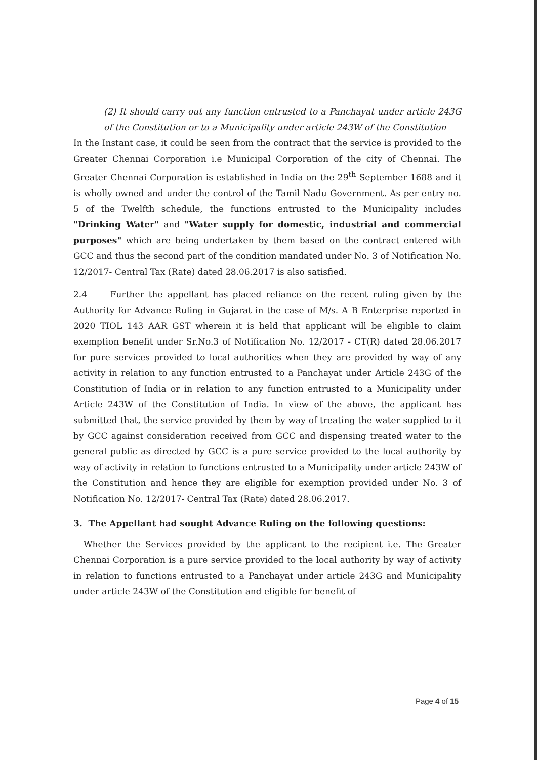(2) It should carry out any function entrusted to a Panchayat under article 243G of the Constitution or to a Municipality under article 243W of the Constitution
In the Instant case, it could be seen from the contract that the service is provided to the Greater Chennai Corporation i.e Municipal Corporation of the city of Chennai. The Greater Chennai Corporation is established in India on the 29<sup>th</sup> September 1688 and it is wholly owned and under the control of the Tamil Nadu Government. As per entry no. 5 of the Twelfth schedule, the functions entrusted to the Municipality includes "Drinking Water" and "Water supply for domestic, industrial and commercial purposes" which are being undertaken by them based on the contract entered with GCC and thus the second part of the condition mandated under No. 3 of Notification No. 12/2017- Central Tax (Rate) dated 28.06.2017 is also satisfied.
2.4 Further the appellant has placed reliance on the recent ruling given by the Authority for Advance Ruling in Gujarat in the case of M/s. A B Enterprise reported in 2020 TIOL 143 AAR GST wherein it is held that applicant will be eligible to claim exemption benefit under Sr.No.3 of Notification No. 12/2017 - CT(R) dated 28.06.2017 for pure services provided to local authorities when they are provided by way of any activity in relation to any function entrusted to a Panchayat under Article 243G of the Constitution of India or in relation to any function entrusted to a Municipality under Article 243W of the Constitution of India. In view of the above, the applicant has submitted that, the service provided by them by way of treating the water supplied to it by GCC against consideration received from GCC and dispensing treated water to the general public as directed by GCC is a pure service provided to the local authority by way of activity in relation to functions entrusted to a Municipality under article 243W of the Constitution and hence they are eligible for exemption provided under No. 3 of Notification No. 12/2017- Central Tax (Rate) dated 28.06.2017.
3. The Appellant had sought Advance Ruling on the following questions:
Whether the Services provided by the applicant to the recipient i.e. The Greater Chennai Corporation is a pure service provided to the local authority by way of activity in relation to functions entrusted to a Panchayat under article 243G and Municipality under article 243W of the Constitution and eligible for benefit of
Page 4 of 15